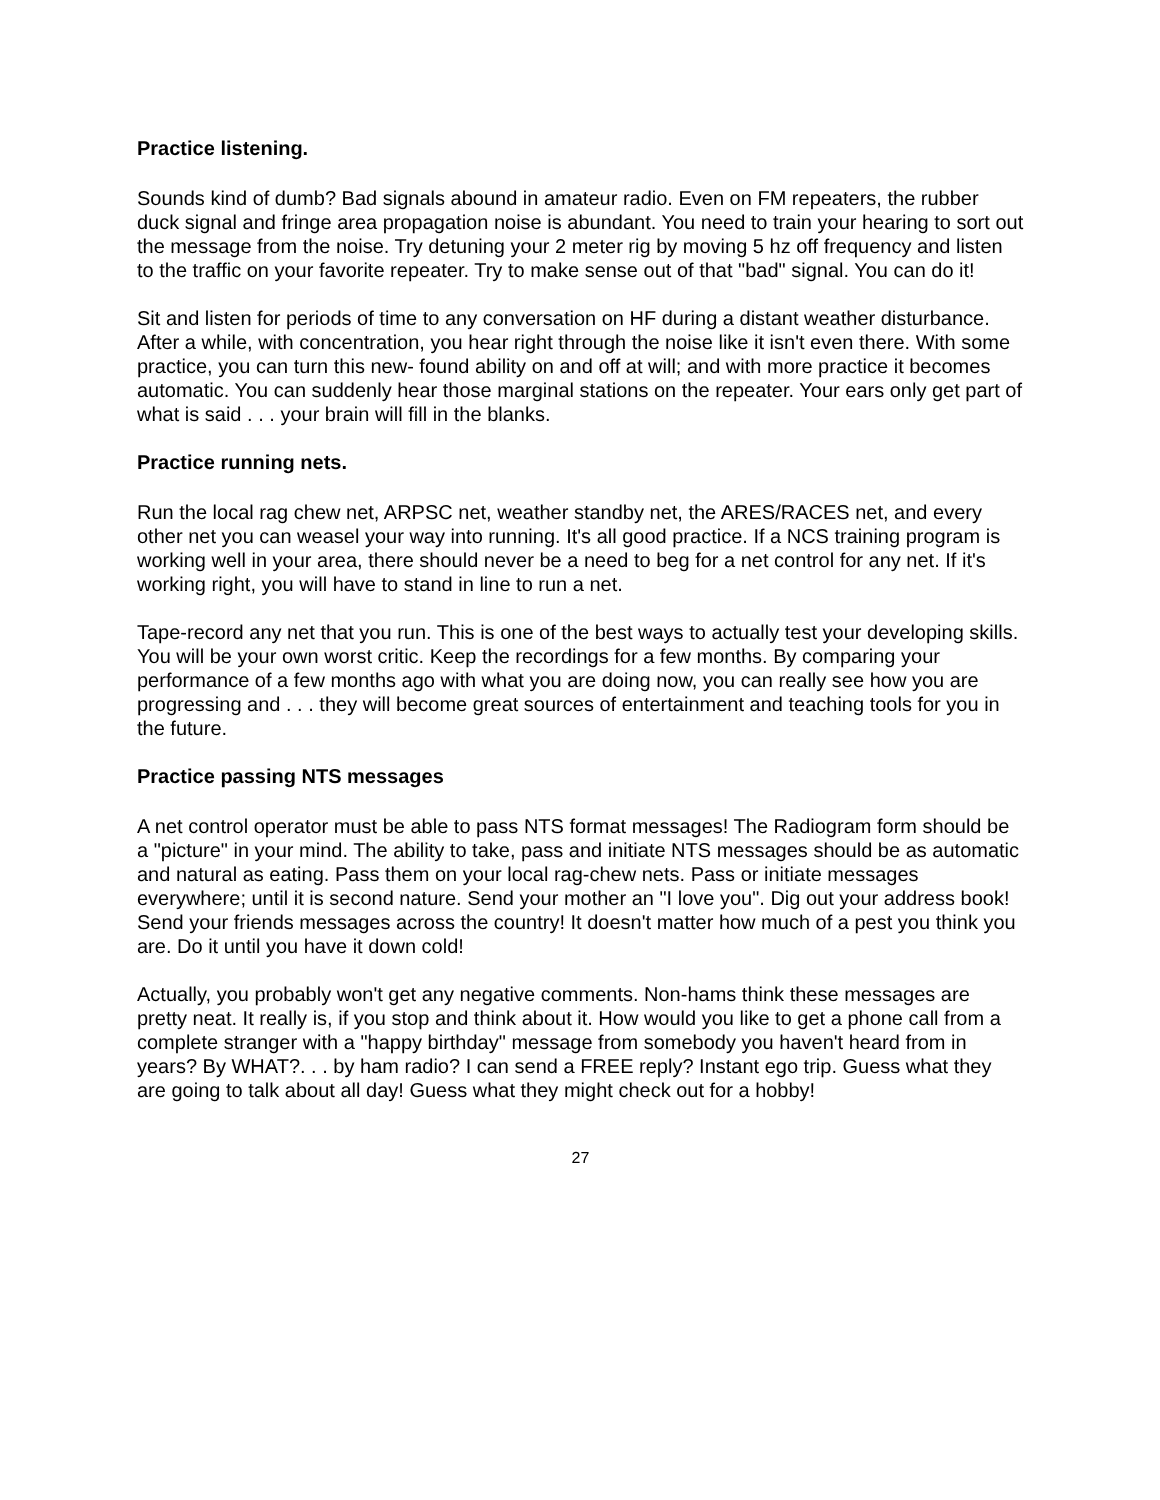Practice listening.
Sounds kind of dumb? Bad signals abound in amateur radio. Even on FM repeaters, the rubber duck signal and fringe area propagation noise is abundant. You need to train your hearing to sort out the message from the noise. Try detuning your 2 meter rig by moving 5 hz off frequency and listen to the traffic on your favorite repeater. Try to make sense out of that "bad" signal. You can do it!
Sit and listen for periods of time to any conversation on HF during a distant weather disturbance. After a while, with concentration, you hear right through the noise like it isn't even there. With some practice, you can turn this new- found ability on and off at will; and with more practice it becomes automatic. You can suddenly hear those marginal stations on the repeater. Your ears only get part of what is said . . . your brain will fill in the blanks.
Practice running nets.
Run the local rag chew net, ARPSC net, weather standby net, the ARES/RACES net, and every other net you can weasel your way into running. It's all good practice. If a NCS training program is working well in your area, there should never be a need to beg for a net control for any net. If it's working right, you will have to stand in line to run a net.
Tape-record any net that you run. This is one of the best ways to actually test your developing skills. You will be your own worst critic. Keep the recordings for a few months. By comparing your performance of a few months ago with what you are doing now, you can really see how you are progressing and . . . they will become great sources of entertainment and teaching tools for you in the future.
Practice passing NTS messages
A net control operator must be able to pass NTS format messages! The Radiogram form should be a "picture" in your mind. The ability to take, pass and initiate NTS messages should be as automatic and natural as eating. Pass them on your local rag-chew nets. Pass or initiate messages everywhere; until it is second nature. Send your mother an "I love you". Dig out your address book! Send your friends messages across the country! It doesn't matter how much of a pest you think you are. Do it until you have it down cold!
Actually, you probably won't get any negative comments. Non-hams think these messages are pretty neat. It really is, if you stop and think about it. How would you like to get a phone call from a complete stranger with a "happy birthday" message from somebody you haven't heard from in years? By WHAT?. . . by ham radio? I can send a FREE reply? Instant ego trip. Guess what they are going to talk about all day! Guess what they might check out for a hobby!
27